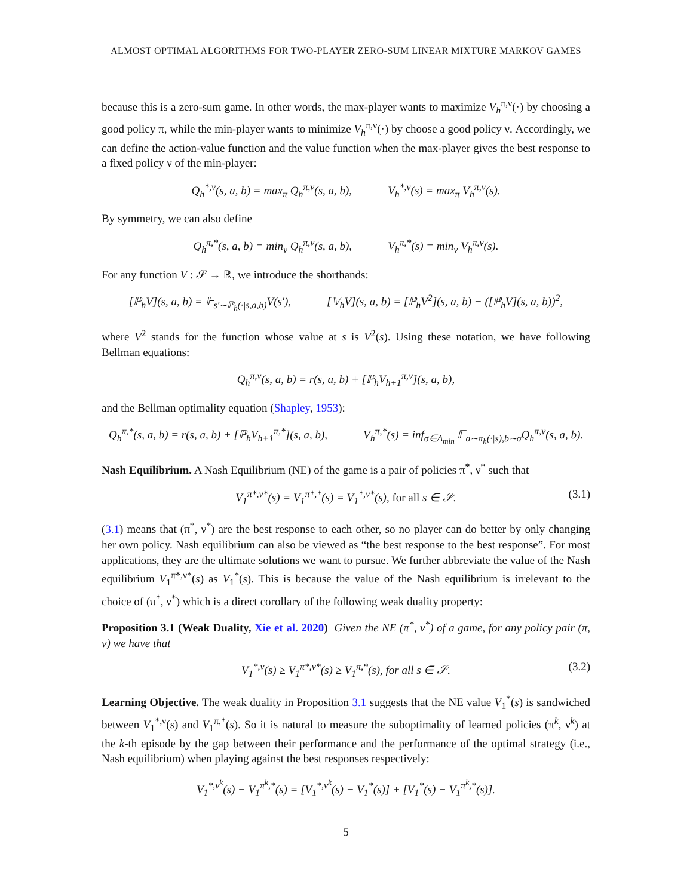ALMOST OPTIMAL ALGORITHMS FOR TWO-PLAYER ZERO-SUM LINEAR MIXTURE MARKOV GAMES
because this is a zero-sum game. In other words, the max-player wants to maximize V<sub>h</sub><sup>π,ν</sup>(·) by choosing a good policy π, while the min-player wants to minimize V<sub>h</sub><sup>π,ν</sup>(·) by choose a good policy ν. Accordingly, we can define the action-value function and the value function when the max-player gives the best response to a fixed policy ν of the min-player:
Q<sub>h</sub><sup>*,ν</sup>(s, a, b) = max<sub>π</sub> Q<sub>h</sub><sup>π,ν</sup>(s, a, b), V<sub>h</sub><sup>*,ν</sup>(s) = max<sub>π</sub> V<sub>h</sub><sup>π,ν</sup>(s).
By symmetry, we can also define
Q<sub>h</sub><sup>π,*</sup>(s, a, b) = min<sub>ν</sub> Q<sub>h</sub><sup>π,ν</sup>(s, a, b), V<sub>h</sub><sup>π,*</sup>(s) = min<sub>ν</sub> V<sub>h</sub><sup>π,ν</sup>(s).
For any function V : 𝒮 → ℝ, we introduce the shorthands:
[ℙ<sub>h</sub>V](s, a, b) = 𝔼<sub>s′∼ℙ<sub>h</sub>(·|s,a,b)</sub>V(s′), [𝕍<sub>h</sub>V](s, a, b) = [ℙ<sub>h</sub>V<sup>2</sup>](s, a, b) − ([ℙ<sub>h</sub>V](s, a, b))<sup>2</sup>,
where V<sup>2</sup> stands for the function whose value at s is V<sup>2</sup>(s). Using these notation, we have following Bellman equations:
Q<sub>h</sub><sup>π,ν</sup>(s, a, b) = r(s, a, b) + [ℙ<sub>h</sub>V<sub>h+1</sub><sup>π,ν</sup>](s, a, b),
and the Bellman optimality equation (Shapley, 1953):
Q<sub>h</sub><sup>π,*</sup>(s, a, b) = r(s, a, b) + [ℙ<sub>h</sub>V<sub>h+1</sub><sup>π,*</sup>](s, a, b), V<sub>h</sub><sup>π,*</sup>(s) = inf<sub>σ∈Δ<sub>min</sub></sub> 𝔼<sub>a∼π<sub>h</sub>(·|s),b∼σ</sub>Q<sub>h</sub><sup>π,ν</sup>(s, a, b).
Nash Equilibrium. A Nash Equilibrium (NE) of the game is a pair of policies π<sup>*</sup>, ν<sup>*</sup> such that
V<sub>1</sub><sup>π*,ν*</sup>(s) = V<sub>1</sub><sup>π*,*</sup>(s) = V<sub>1</sub><sup>*,ν*</sup>(s), for all s ∈ 𝒮. (3.1)
(3.1) means that (π<sup>*</sup>, ν<sup>*</sup>) are the best response to each other, so no player can do better by only changing her own policy. Nash equilibrium can also be viewed as “the best response to the best response”. For most applications, they are the ultimate solutions we want to pursue. We further abbreviate the value of the Nash equilibrium V<sub>1</sub><sup>π*,ν*</sup>(s) as V<sub>1</sub><sup>*</sup>(s). This is because the value of the Nash equilibrium is irrelevant to the choice of (π<sup>*</sup>, ν<sup>*</sup>) which is a direct corollary of the following weak duality property:
Proposition 3.1 (Weak Duality, Xie et al. 2020) Given the NE (π<sup>*</sup>, ν<sup>*</sup>) of a game, for any policy pair (π, ν) we have that
V<sub>1</sub><sup>*,ν</sup>(s) ≥ V<sub>1</sub><sup>π*,ν*</sup>(s) ≥ V<sub>1</sub><sup>π,*</sup>(s), for all s ∈ 𝒮. (3.2)
Learning Objective. The weak duality in Proposition 3.1 suggests that the NE value V<sub>1</sub><sup>*</sup>(s) is sandwiched between V<sub>1</sub><sup>*,ν</sup>(s) and V<sub>1</sub><sup>π,*</sup>(s). So it is natural to measure the suboptimality of learned policies (π<sup>k</sup>, ν<sup>k</sup>) at the k-th episode by the gap between their performance and the performance of the optimal strategy (i.e., Nash equilibrium) when playing against the best responses respectively:
V<sub>1</sub><sup>*,ν<sup>k</sup></sup>(s) − V<sub>1</sub><sup>π<sup>k</sup>,*</sup>(s) = [V<sub>1</sub><sup>*,ν<sup>k</sup></sup>(s) − V<sub>1</sub><sup>*</sup>(s)] + [V<sub>1</sub><sup>*</sup>(s) − V<sub>1</sub><sup>π<sup>k</sup>,*</sup>(s)].
5